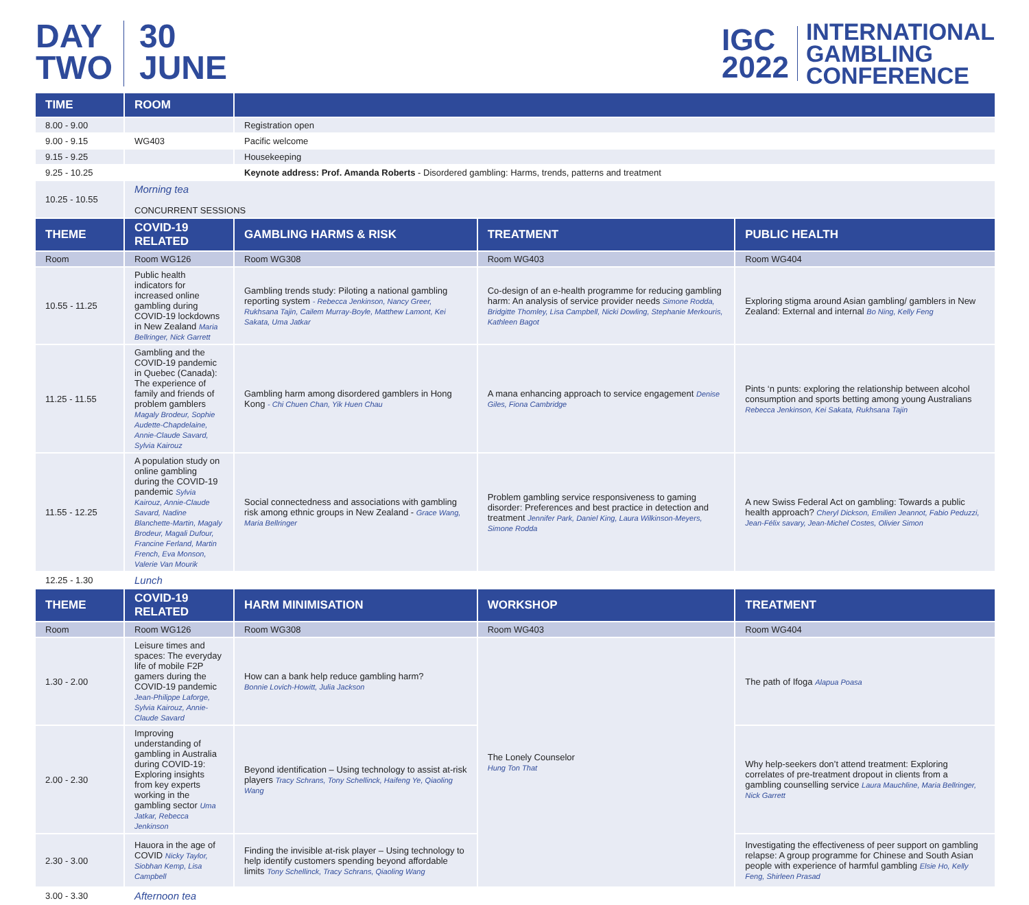DAY
TWO
30
JUNE
IGC
2022
INTERNATIONAL
GAMBLING
CONFERENCE
| TIME | ROOM | | | |
| --- | --- | --- | --- | --- |
| 8.00 - 9.00 | | Registration open | | |
| 9.00 - 9.15 | WG403 | Pacific welcome | | |
| 9.15 - 9.25 | | Housekeeping | | |
| 9.25 - 10.25 | | Keynote address: Prof. Amanda Roberts - Disordered gambling: Harms, trends, patterns and treatment | | |
| 10.25 - 10.55 | Morning tea CONCURRENT SESSIONS | | | |
| THEME | COVID-19 RELATED | GAMBLING HARMS & RISK | TREATMENT | PUBLIC HEALTH |
| Room | Room WG126 | Room WG308 | Room WG403 | Room WG404 |
| 10.55 - 11.25 | Public health indicators for increased online gambling during COVID-19 lockdowns in New Zealand Maria Bellringer, Nick Garrett | Gambling trends study: Piloting a national gambling reporting system - Rebecca Jenkinson, Nancy Greer, Rukhsana Tajin, Cailem Murray-Boyle, Matthew Lamont, Kei Sakata, Uma Jatkar | Co-design of an e-health programme for reducing gambling harm: An analysis of service provider needs Simone Rodda, Bridgitte Thomley, Lisa Campbell, Nicki Dowling, Stephanie Merkouris, Kathleen Bagot | Exploring stigma around Asian gambling/ gamblers in New Zealand: External and internal Bo Ning, Kelly Feng |
| 11.25 - 11.55 | Gambling and the COVID-19 pandemic in Quebec (Canada): The experience of family and friends of problem gamblers Magaly Brodeur, Sophie Audette-Chapdelaine, Annie-Claude Savard, Sylvia Kairouz | Gambling harm among disordered gamblers in Hong Kong - Chi Chuen Chan, Yik Huen Chau | A mana enhancing approach to service engagement Denise Giles, Fiona Cambridge | Pints ‘n punts: exploring the relationship between alcohol consumption and sports betting among young Australians Rebecca Jenkinson, Kei Sakata, Rukhsana Tajin |
| 11.55 - 12.25 | A population study on online gambling during the COVID-19 pandemic Sylvia Kairouz, Annie-Claude Savard, Nadine Blanchette-Martin, Magaly Brodeur, Magali Dufour, Francine Ferland, Martin French, Eva Monson, Valerie Van Mourik | Social connectedness and associations with gambling risk among ethnic groups in New Zealand - Grace Wang, Maria Bellringer | Problem gambling service responsiveness to gaming disorder: Preferences and best practice in detection and treatment Jennifer Park, Daniel King, Laura Wilkinson-Meyers, Simone Rodda | A new Swiss Federal Act on gambling: Towards a public health approach? Cheryl Dickson, Emilien Jeannot, Fabio Peduzzi, Jean-Félix savary, Jean-Michel Costes, Olivier Simon |
| 12.25 - 1.30 | Lunch | | | |
| THEME | COVID-19 RELATED | HARM MINIMISATION | WORKSHOP | TREATMENT |
| Room | Room WG126 | Room WG308 | Room WG403 | Room WG404 |
| 1.30 - 2.00 | Leisure times and spaces: The everyday life of mobile F2P gamers during the COVID-19 pandemic Jean-Philippe Laforge, Sylvia Kairouz, Annie-Claude Savard | How can a bank help reduce gambling harm? Bonnie Lovich-Howitt, Julia Jackson | The Lonely Counselor Hung Ton That | The path of Ifoga Alapua Poasa |
| 2.00 - 2.30 | Improving understanding of gambling in Australia during COVID-19: Exploring insights from key experts working in the gambling sector Uma Jatkar, Rebecca Jenkinson | Beyond identification – Using technology to assist at-risk players Tracy Schrans, Tony Schellinck, Haifeng Ye, Qiaoling Wang | | Why help-seekers don’t attend treatment: Exploring correlates of pre-treatment dropout in clients from a gambling counselling service Laura Mauchline, Maria Bellringer, Nick Garrett |
| 2.30 - 3.00 | Hauora in the age of COVID Nicky Taylor, Siobhan Kemp, Lisa Campbell | Finding the invisible at-risk player – Using technology to help identify customers spending beyond affordable limits Tony Schellinck, Tracy Schrans, Qiaoling Wang | | Investigating the effectiveness of peer support on gambling relapse: A group programme for Chinese and South Asian people with experience of harmful gambling Elsie Ho, Kelly Feng, Shirleen Prasad |
| 3.00 - 3.30 | Afternoon tea | | | |